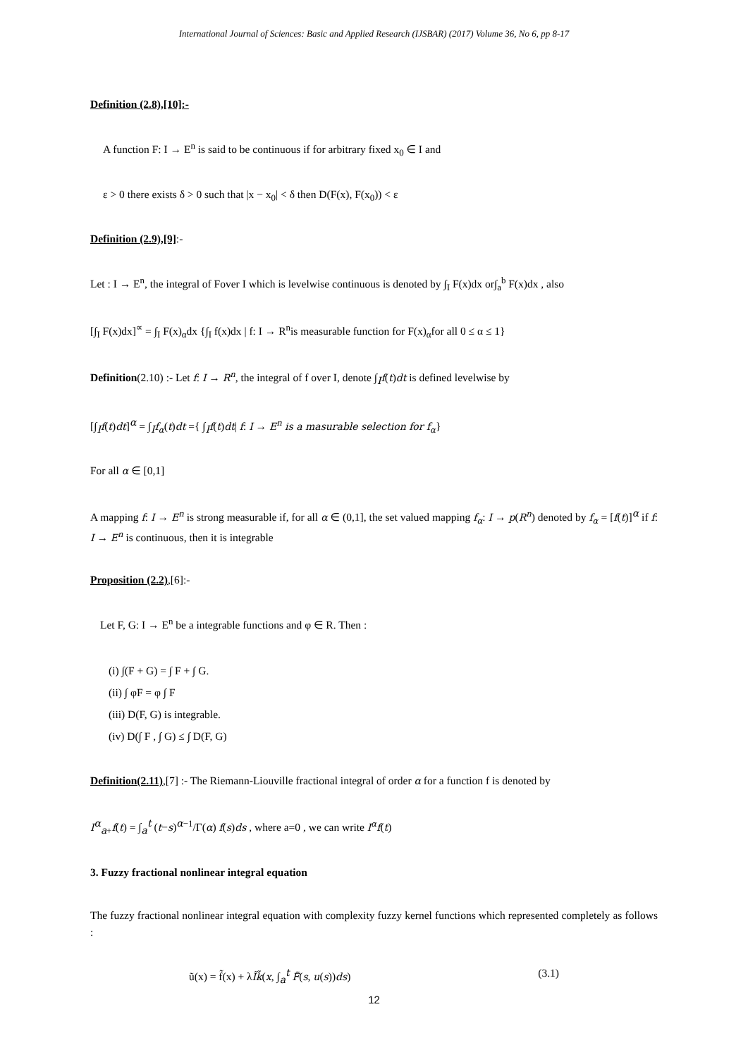International Journal of Sciences: Basic and Applied Research (IJSBAR) (2017) Volume 36, No 6, pp 8-17
Definition (2.8),[10]:-
A function F: I → E<sup>n</sup> is said to be continuous if for arbitrary fixed x<sub>0</sub> ∈ I and
ε > 0 there exists δ > 0 such that |x − x<sub>0</sub>| < δ then D(F(x), F(x<sub>0</sub>)) < ε
Definition (2.9),[9]:-
Let : I → E<sup>n</sup>, the integral of Fover I which is levelwise continuous is denoted by ∫<sub>I</sub> F(x)dx or∫<sub>a</sub><sup>b</sup> F(x)dx , also
[∫<sub>I</sub> F(x)dx]<sup>∝</sup> = ∫<sub>I</sub> F(x)<sub>α</sub>dx {∫<sub>I</sub> f(x)dx | f: I → R<sup>n</sup>is measurable function for F(x)<sub>α</sub>for all 0 ≤ α ≤ 1}
Definition(2.10) :- Let f: I → R<sup>n</sup>, the integral of f over I, denote ∫<sub>I</sub>f(t)dt is defined levelwise by
[∫<sub>I</sub>f(t)dt]<sup>α</sup> = ∫<sub>I</sub>f<sub>α</sub>(t)dt ={ ∫<sub>I</sub>f(t)dt| f: I → E<sup>n</sup> is a masurable selection for f<sub>α</sub>}
For all α ∈ [0,1]
A mapping f: I → E<sup>n</sup> is strong measurable if, for all α ∈ (0,1], the set valued mapping f<sub>α</sub>: I → p(R<sup>n</sup>) denoted by f<sub>α</sub> = [f(t)]<sup>α</sup> if f: I → E<sup>n</sup> is continuous, then it is integrable
Proposition (2.2),[6]:-
Let F, G: I → E<sup>n</sup> be a integrable functions and φ ∈ R. Then :
(i) ∫(F + G) = ∫ F + ∫ G.
(ii) ∫ φF = φ ∫ F
(iii) D(F, G) is integrable.
(iv) D(∫ F , ∫ G) ≤ ∫ D(F, G)
Definition(2.11),[7] :- The Riemann-Liouville fractional integral of order α for a function f is denoted by
I<sup>α</sup><sub>a+</sub>f(t) = ∫<sub>a</sub><sup>t</sup> (t−s)<sup>α−1</sup>/Γ(α) f(s)ds , where a=0 , we can write I<sup>α</sup>f(t)
3. Fuzzy fractional nonlinear integral equation
The fuzzy fractional nonlinear integral equation with complexity fuzzy kernel functions which represented completely as follows :
ũ(x) = f̃(x) + λĨk̃(x, ∫<sub>a</sub><sup>t</sup> F̃(s, u(s))ds) (3.1)
12